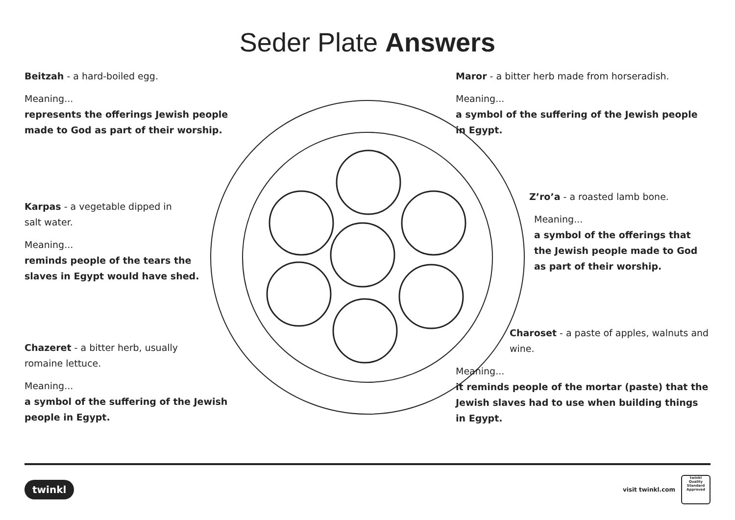Seder Plate Answers
Beitzah - a hard-boiled egg.
Meaning...
represents the offerings Jewish people made to God as part of their worship.
Karpas - a vegetable dipped in
salt water.
Meaning...
reminds people of the tears the
slaves in Egypt would have shed.
Chazeret - a bitter herb, usually
romaine lettuce.
Meaning...
a symbol of the suffering of the Jewish
people in Egypt.
Maror - a bitter herb made from horseradish.
Meaning...
a symbol of the suffering of the Jewish people in Egypt.
Z’ro’a - a roasted lamb bone.
Meaning...
a symbol of the offerings that the Jewish people made to God as part of their worship.
Charoset - a paste of apples, walnuts and wine.
Meaning...
it reminds people of the mortar (paste) that the Jewish slaves had to use when building things in Egypt.
twinkl visit twinkl.com twinkl
Quality Standard Approved